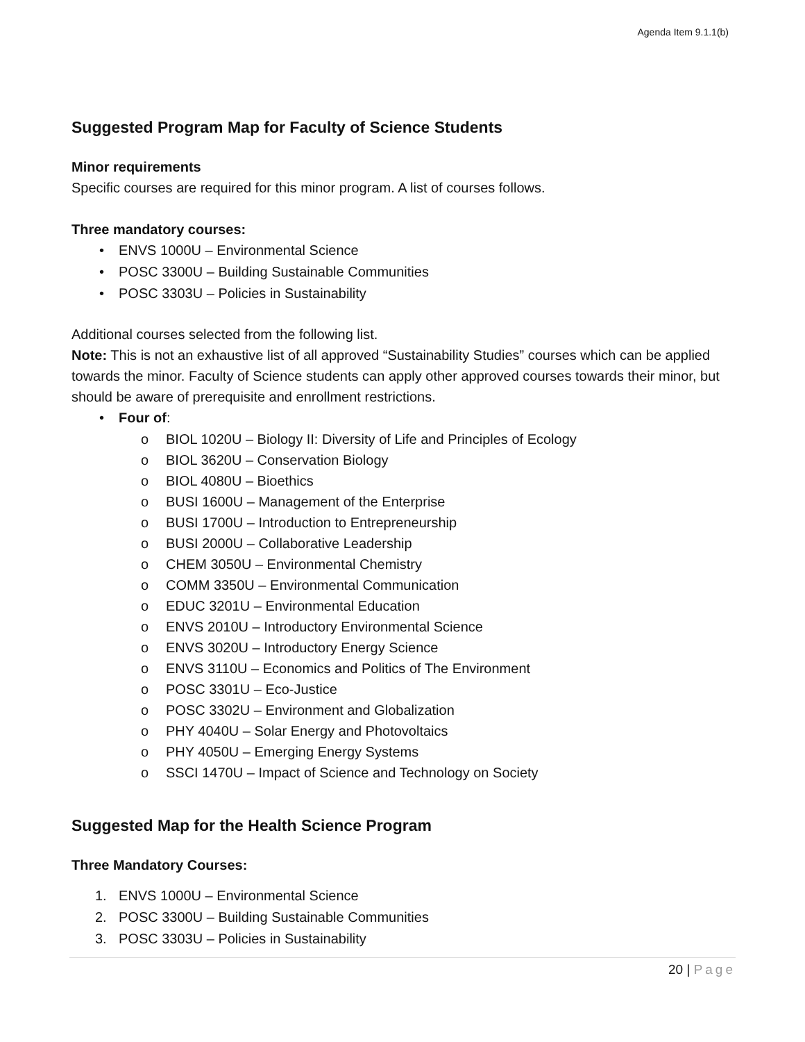Agenda Item 9.1.1(b)
Suggested Program Map for Faculty of Science Students
Minor requirements
Specific courses are required for this minor program. A list of courses follows.
Three mandatory courses:
• ENVS 1000U – Environmental Science
• POSC 3300U – Building Sustainable Communities
• POSC 3303U – Policies in Sustainability
Additional courses selected from the following list.
Note: This is not an exhaustive list of all approved “Sustainability Studies” courses which can be applied towards the minor. Faculty of Science students can apply other approved courses towards their minor, but should be aware of prerequisite and enrollment restrictions.
• Four of:
o BIOL 1020U – Biology II: Diversity of Life and Principles of Ecology
o BIOL 3620U – Conservation Biology
o BIOL 4080U – Bioethics
o BUSI 1600U – Management of the Enterprise
o BUSI 1700U – Introduction to Entrepreneurship
o BUSI 2000U – Collaborative Leadership
o CHEM 3050U – Environmental Chemistry
o COMM 3350U – Environmental Communication
o EDUC 3201U – Environmental Education
o ENVS 2010U – Introductory Environmental Science
o ENVS 3020U – Introductory Energy Science
o ENVS 3110U – Economics and Politics of The Environment
o POSC 3301U – Eco-Justice
o POSC 3302U – Environment and Globalization
o PHY 4040U – Solar Energy and Photovoltaics
o PHY 4050U – Emerging Energy Systems
o SSCI 1470U – Impact of Science and Technology on Society
Suggested Map for the Health Science Program
Three Mandatory Courses:
1. ENVS 1000U – Environmental Science
2. POSC 3300U – Building Sustainable Communities
3. POSC 3303U – Policies in Sustainability
20 | Page